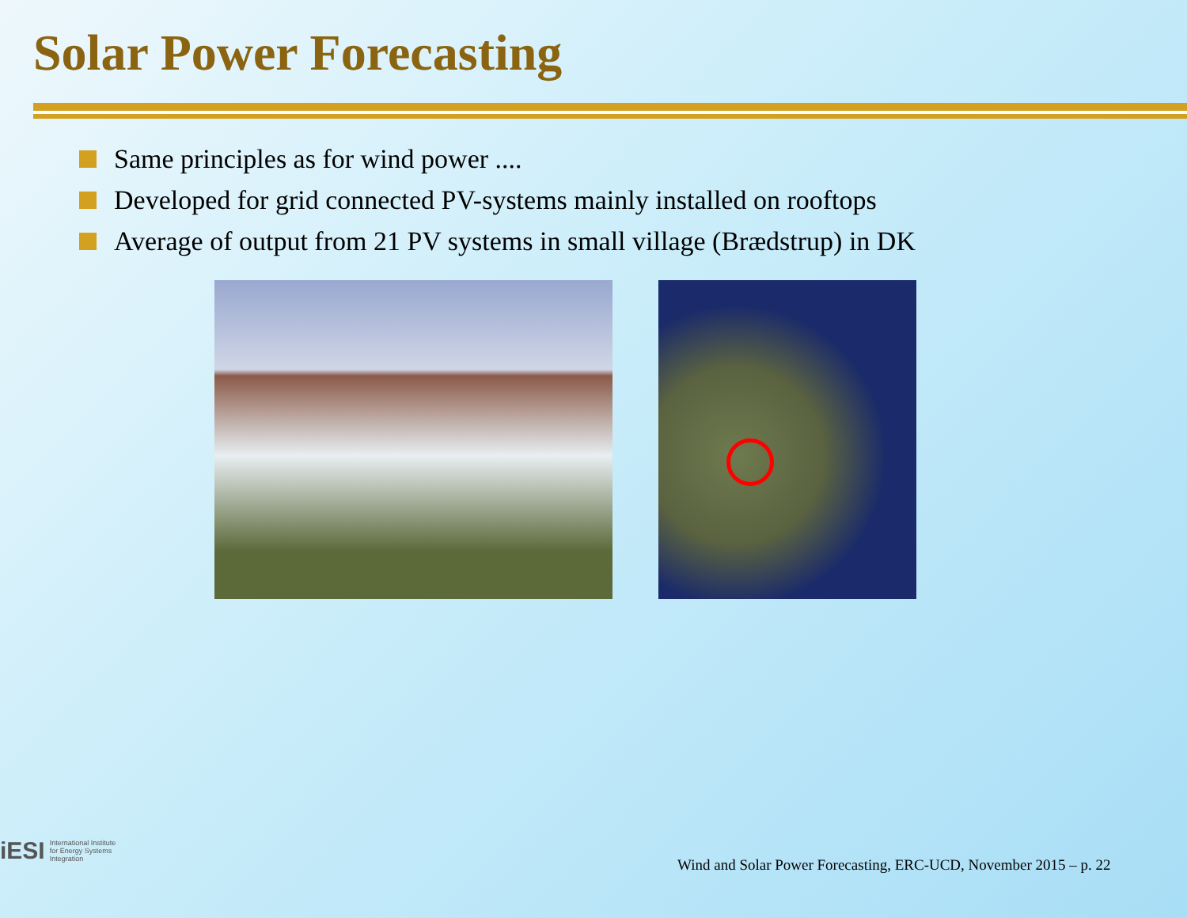Solar Power Forecasting
Same principles as for wind power ....
Developed for grid connected PV-systems mainly installed on rooftops
Average of output from 21 PV systems in small village (Brædstrup) in DK
iESI International Institute
for Energy Systems
Integration
Wind and Solar Power Forecasting, ERC-UCD, November 2015 – p. 22